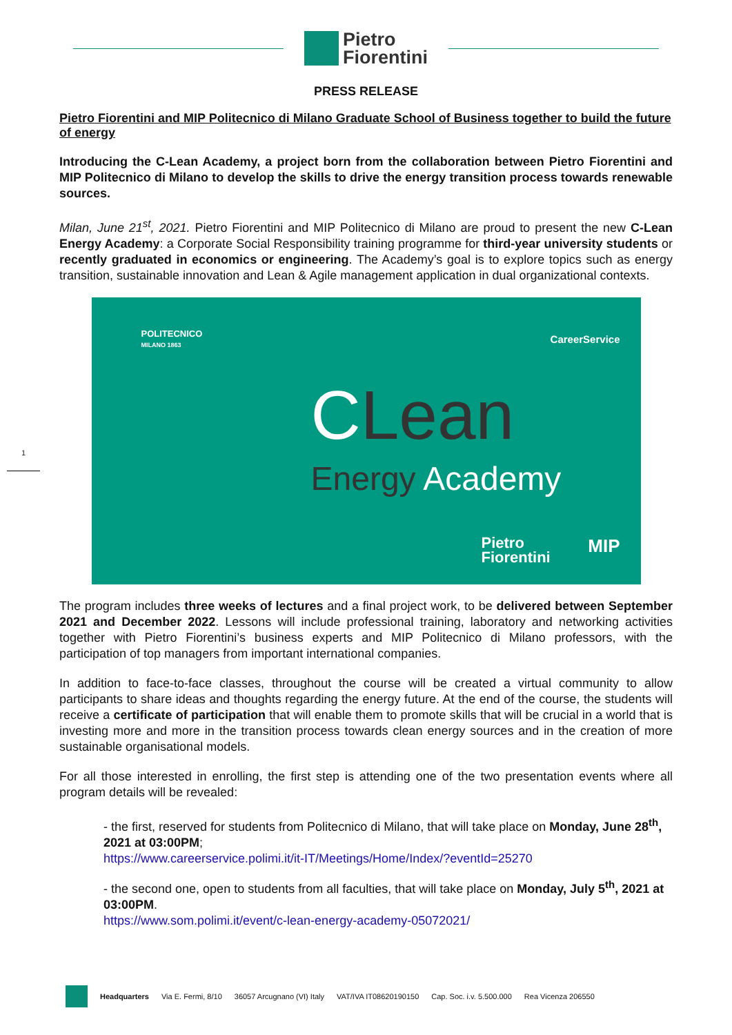Pietro
Fiorentini
PRESS RELEASE
Pietro Fiorentini and MIP Politecnico di Milano Graduate School of Business together to build the future of energy
Introducing the C-Lean Academy, a project born from the collaboration between Pietro Fiorentini and MIP Politecnico di Milano to develop the skills to drive the energy transition process towards renewable sources.
Milan, June 21<sup>st</sup>, 2021. Pietro Fiorentini and MIP Politecnico di Milano are proud to present the new C-Lean Energy Academy: a Corporate Social Responsibility training programme for third-year university students or recently graduated in economics or engineering. The Academy’s goal is to explore topics such as energy transition, sustainable innovation and Lean & Agile management application in dual organizational contexts.
POLITECNICO
MILANO 1863
CareerService
CLean
Energy Academy
Pietro
Fiorentini
MIP
The program includes three weeks of lectures and a final project work, to be delivered between September 2021 and December 2022. Lessons will include professional training, laboratory and networking activities together with Pietro Fiorentini’s business experts and MIP Politecnico di Milano professors, with the participation of top managers from important international companies.
In addition to face-to-face classes, throughout the course will be created a virtual community to allow participants to share ideas and thoughts regarding the energy future. At the end of the course, the students will receive a certificate of participation that will enable them to promote skills that will be crucial in a world that is investing more and more in the transition process towards clean energy sources and in the creation of more sustainable organisational models.
For all those interested in enrolling, the first step is attending one of the two presentation events where all program details will be revealed:
- the first, reserved for students from Politecnico di Milano, that will take place on Monday, June 28<sup>th</sup>, 2021 at 03:00PM;
https://www.careerservice.polimi.it/it-IT/Meetings/Home/Index/?eventId=25270
- the second one, open to students from all faculties, that will take place on Monday, July 5<sup>th</sup>, 2021 at 03:00PM.
https://www.som.polimi.it/event/c-lean-energy-academy-05072021/
1
Headquarters Via E. Fermi, 8/10 36057 Arcugnano (VI) Italy VAT/IVA IT08620190150 Cap. Soc. i.v. 5.500.000 Rea Vicenza 206550